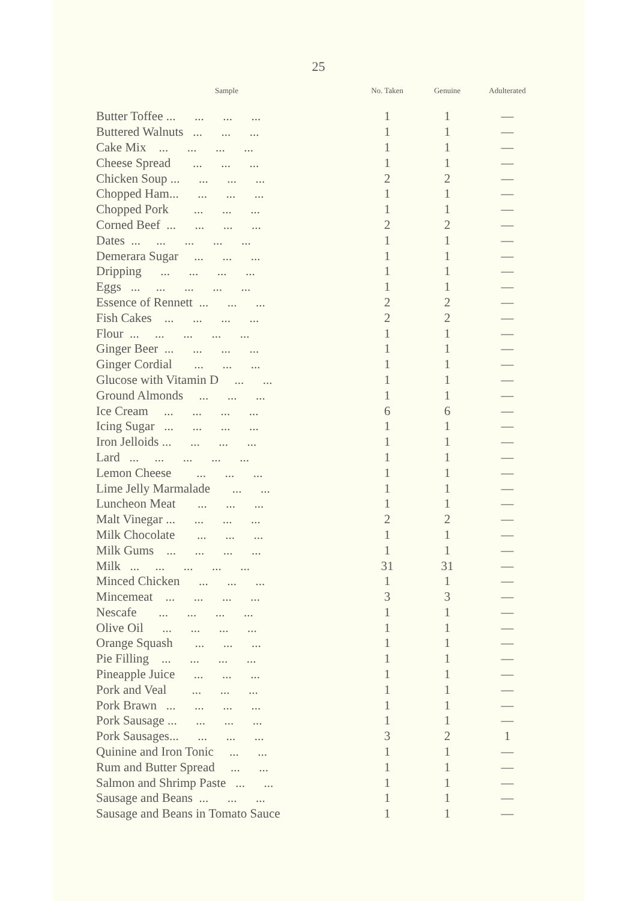25
| Sample | No. Taken | Genuine | Adulterated |
| --- | --- | --- | --- |
| Butter Toffee ... ... ... ... | 1 | 1 | — |
| Buttered Walnuts ... ... ... | 1 | 1 | — |
| Cake Mix ... ... ... ... | 1 | 1 | — |
| Cheese Spread ... ... ... | 1 | 1 | — |
| Chicken Soup ... ... ... ... | 2 | 2 | — |
| Chopped Ham... ... ... ... | 1 | 1 | — |
| Chopped Pork ... ... ... | 1 | 1 | — |
| Corned Beef ... ... ... ... | 2 | 2 | — |
| Dates ... ... ... ... ... | 1 | 1 | — |
| Demerara Sugar ... ... ... | 1 | 1 | — |
| Dripping ... ... ... ... | 1 | 1 | — |
| Eggs ... ... ... ... ... | 1 | 1 | — |
| Essence of Rennett ... ... ... | 2 | 2 | — |
| Fish Cakes ... ... ... ... | 2 | 2 | — |
| Flour ... ... ... ... ... | 1 | 1 | — |
| Ginger Beer ... ... ... ... | 1 | 1 | — |
| Ginger Cordial ... ... ... | 1 | 1 | — |
| Glucose with Vitamin D ... ... | 1 | 1 | — |
| Ground Almonds ... ... ... | 1 | 1 | — |
| Ice Cream ... ... ... ... | 6 | 6 | — |
| Icing Sugar ... ... ... ... | 1 | 1 | — |
| Iron Jelloids ... ... ... ... | 1 | 1 | — |
| Lard ... ... ... ... ... | 1 | 1 | — |
| Lemon Cheese ... ... ... | 1 | 1 | — |
| Lime Jelly Marmalade ... ... | 1 | 1 | — |
| Luncheon Meat ... ... ... | 1 | 1 | — |
| Malt Vinegar ... ... ... ... | 2 | 2 | — |
| Milk Chocolate ... ... ... | 1 | 1 | — |
| Milk Gums ... ... ... ... | 1 | 1 | — |
| Milk ... ... ... ... ... | 31 | 31 | — |
| Minced Chicken ... ... ... | 1 | 1 | — |
| Mincemeat ... ... ... ... | 3 | 3 | — |
| Nescafe ... ... ... ... | 1 | 1 | — |
| Olive Oil ... ... ... ... | 1 | 1 | — |
| Orange Squash ... ... ... | 1 | 1 | — |
| Pie Filling ... ... ... ... | 1 | 1 | — |
| Pineapple Juice ... ... ... | 1 | 1 | — |
| Pork and Veal ... ... ... | 1 | 1 | — |
| Pork Brawn ... ... ... ... | 1 | 1 | — |
| Pork Sausage ... ... ... ... | 1 | 1 | — |
| Pork Sausages... ... ... ... | 3 | 2 | 1 |
| Quinine and Iron Tonic ... ... | 1 | 1 | — |
| Rum and Butter Spread ... ... | 1 | 1 | — |
| Salmon and Shrimp Paste ... ... | 1 | 1 | — |
| Sausage and Beans ... ... ... | 1 | 1 | — |
| Sausage and Beans in Tomato Sauce | 1 | 1 | — |